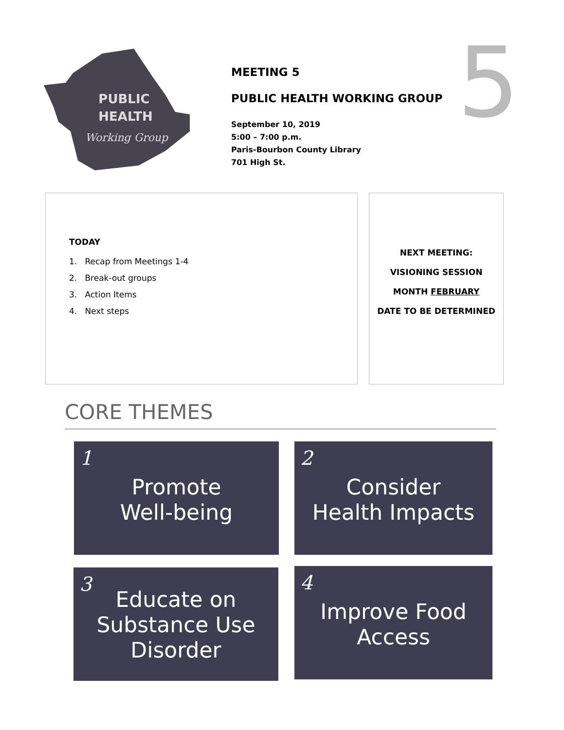PUBLIC
HEALTH
Working Group
MEETING 5
PUBLIC HEALTH WORKING GROUP
September 10, 2019
5:00 – 7:00 p.m.
Paris-Bourbon County Library
701 High St.
5
TODAY
1. Recap from Meetings 1-4
2. Break-out groups
3. Action Items
4. Next steps
NEXT MEETING:
VISIONING SESSION
MONTH FEBRUARY
DATE TO BE DETERMINED
CORE THEMES
1
Promote
Well-being
2
Consider
Health Impacts
3
Educate on
Substance Use
Disorder
4
Improve Food
Access